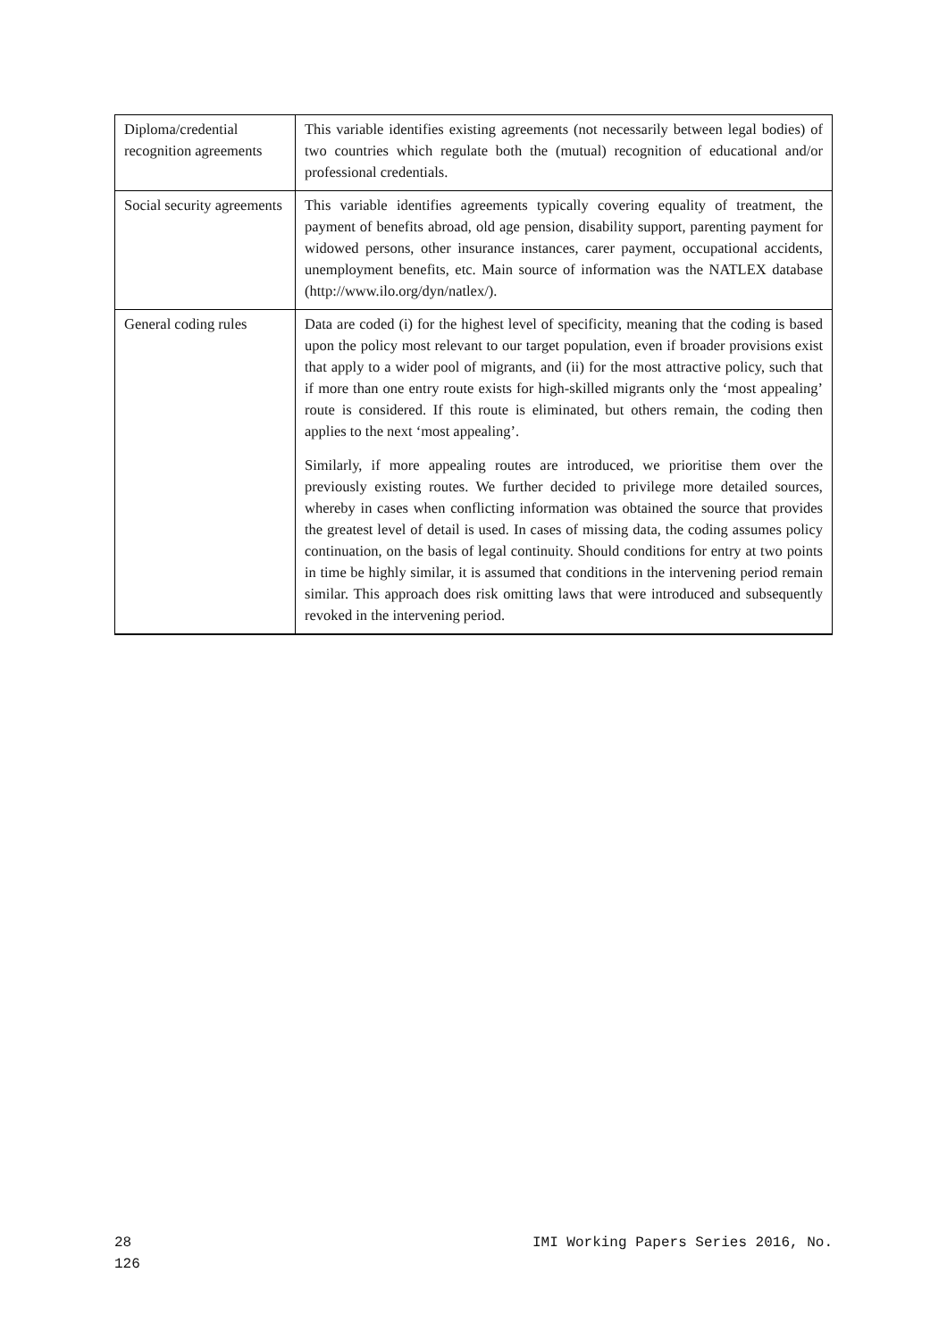| Diploma/credential recognition agreements | This variable identifies existing agreements (not necessarily between legal bodies) of two countries which regulate both the (mutual) recognition of educational and/or professional credentials. |
| Social security agreements | This variable identifies agreements typically covering equality of treatment, the payment of benefits abroad, old age pension, disability support, parenting payment for widowed persons, other insurance instances, carer payment, occupational accidents, unemployment benefits, etc. Main source of information was the NATLEX database (http://www.ilo.org/dyn/natlex/). |
| General coding rules | Data are coded (i) for the highest level of specificity, meaning that the coding is based upon the policy most relevant to our target population, even if broader provisions exist that apply to a wider pool of migrants, and (ii) for the most attractive policy, such that if more than one entry route exists for high-skilled migrants only the ‘most appealing’ route is considered. If this route is eliminated, but others remain, the coding then applies to the next ‘most appealing’. Similarly, if more appealing routes are introduced, we prioritise them over the previously existing routes. We further decided to privilege more detailed sources, whereby in cases when conflicting information was obtained the source that provides the greatest level of detail is used. In cases of missing data, the coding assumes policy continuation, on the basis of legal continuity. Should conditions for entry at two points in time be highly similar, it is assumed that conditions in the intervening period remain similar. This approach does risk omitting laws that were introduced and subsequently revoked in the intervening period. |
28
126 IMI Working Papers Series 2016, No.